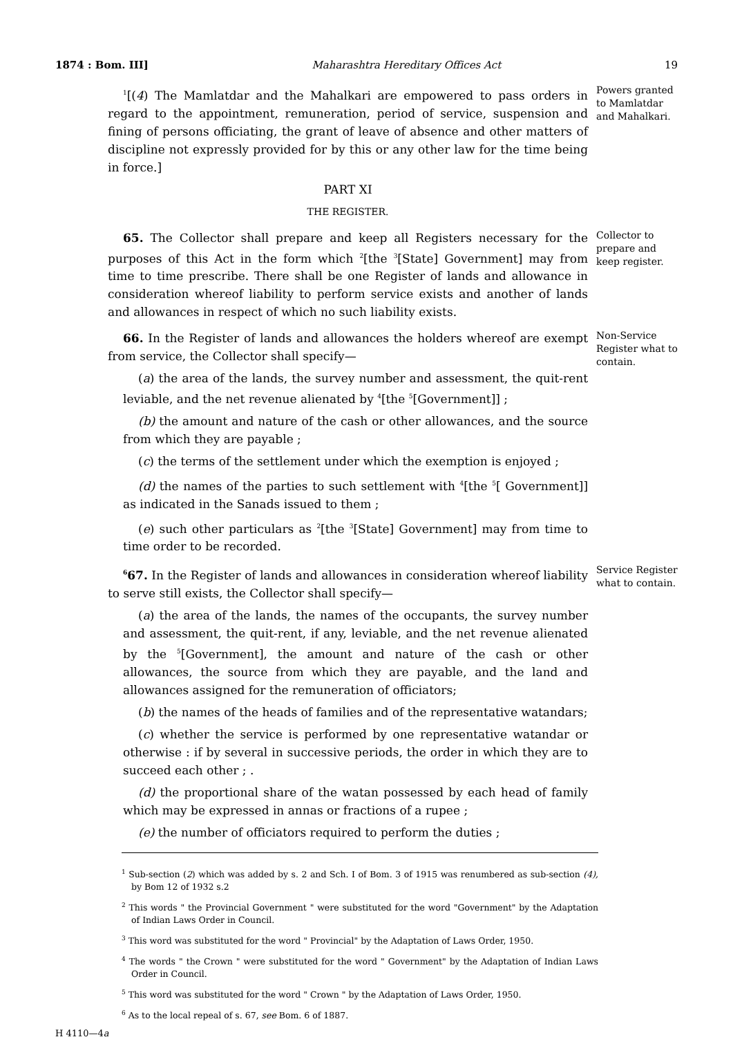1874 : Bom. III] Maharashtra Hereditary Offices Act 19
<sup>1</sup> [(4) The Mamlatdar and the Mahalkari are empowered to pass orders in regard to the appointment, remuneration, period of service, suspension and fining of persons officiating, the grant of leave of absence and other matters of discipline not expressly provided for by this or any other law for the time being in force.]
PART XI
THE REGISTER.
Powers granted to Mamlatdar and Mahalkari.
65. The Collector shall prepare and keep all Registers necessary for the purposes of this Act in the form which <sup>2</sup>[the <sup>3</sup>[State] Government] may from time to time prescribe. There shall be one Register of lands and allowance in consideration whereof liability to perform service exists and another of lands and allowances in respect of which no such liability exists.
Collector to prepare and keep register.
66. In the Register of lands and allowances the holders whereof are exempt from service, the Collector shall specify—
(a) the area of the lands, the survey number and assessment, the quit-rent leviable, and the net revenue alienated by <sup>4</sup>[the <sup>5</sup>[Government]] ;
(b) the amount and nature of the cash or other allowances, and the source from which they are payable ;
(c) the terms of the settlement under which the exemption is enjoyed ;
(d) the names of the parties to such settlement with <sup>4</sup>[the <sup>5</sup>[ Government]] as indicated in the Sanads issued to them ;
(e) such other particulars as <sup>2</sup>[the <sup>3</sup>[State] Government] may from time to time order to be recorded.
Non-Service Register what to contain.
<sup>6</sup> 67. In the Register of lands and allowances in consideration whereof liability to serve still exists, the Collector shall specify—
(a) the area of the lands, the names of the occupants, the survey number and assessment, the quit-rent, if any, leviable, and the net revenue alienated by the <sup>5</sup>[Government], the amount and nature of the cash or other allowances, the source from which they are payable, and the land and allowances assigned for the remuneration of officiators;
(b) the names of the heads of families and of the representative watandars;
(c) whether the service is performed by one representative watandar or otherwise : if by several in successive periods, the order in which they are to succeed each other ; .
(d) the proportional share of the watan possessed by each head of family which may be expressed in annas or fractions of a rupee ;
(e) the number of officiators required to perform the duties ;
Service Register what to contain.
<sup>1</sup> Sub-section (2) which was added by s. 2 and Sch. I of Bom. 3 of 1915 was renumbered as sub-section (4), by Bom 12 of 1932 s.2
<sup>2</sup> This words " the Provincial Government " were substituted for the word "Government" by the Adaptation of Indian Laws Order in Council.
<sup>3</sup> This word was substituted for the word " Provincial" by the Adaptation of Laws Order, 1950.
<sup>4</sup> The words " the Crown " were substituted for the word " Government" by the Adaptation of Indian Laws Order in Council.
<sup>5</sup> This word was substituted for the word " Crown " by the Adaptation of Laws Order, 1950.
<sup>6</sup> As to the local repeal of s. 67, see Bom. 6 of 1887.
H 4110—4a